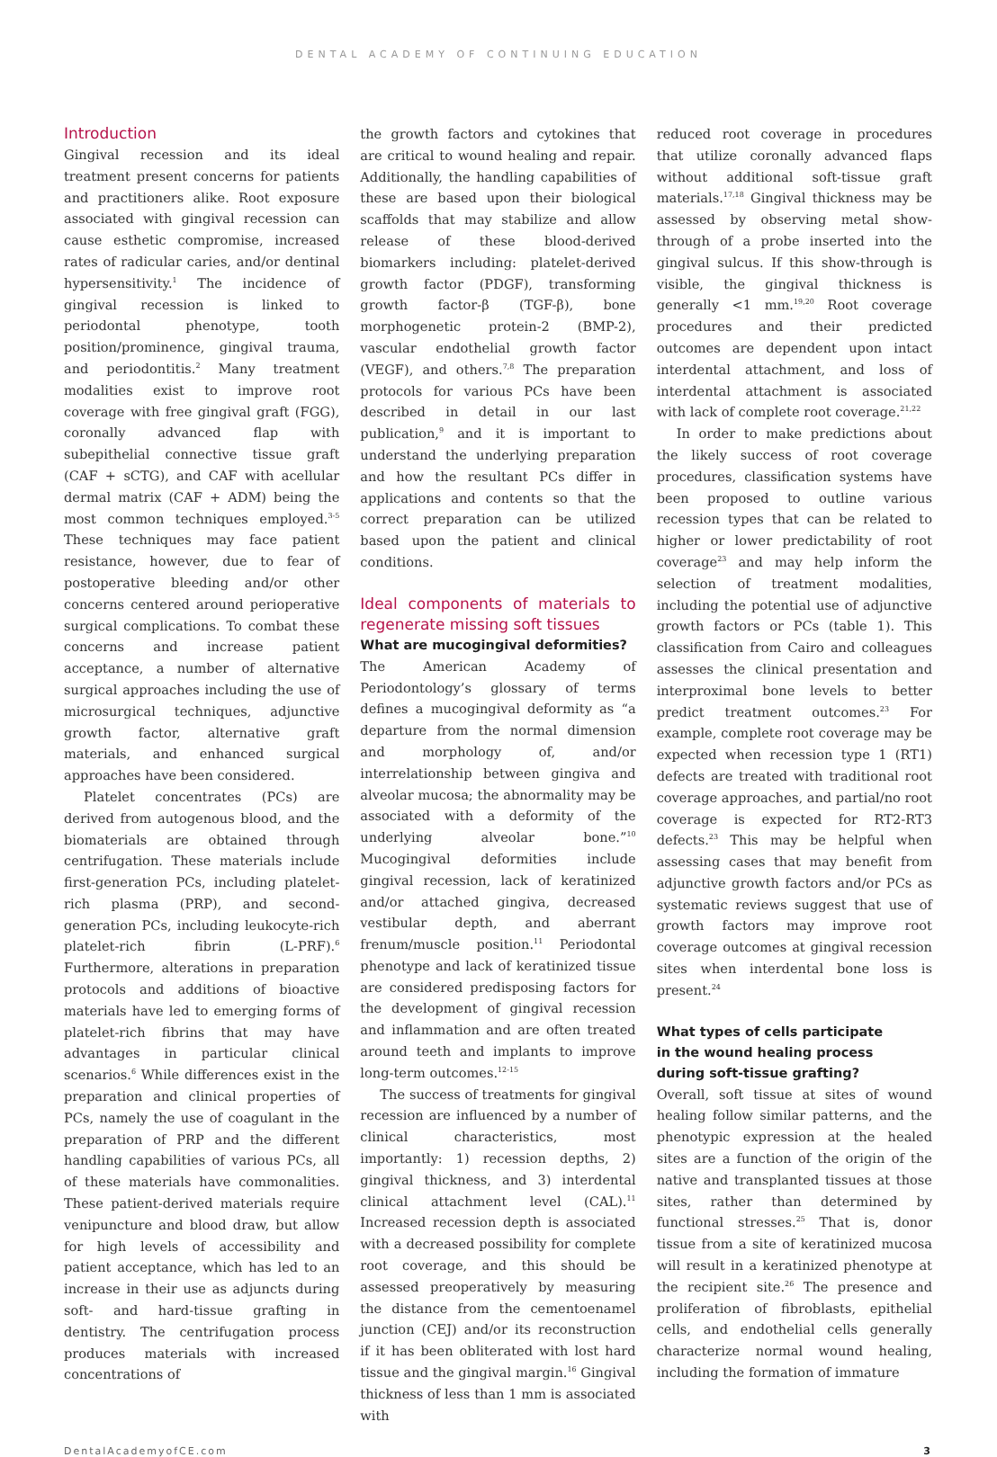DENTAL ACADEMY OF CONTINUING EDUCATION
Introduction
Gingival recession and its ideal treatment present concerns for patients and practitioners alike. Root exposure associated with gingival recession can cause esthetic compromise, increased rates of radicular caries, and/or dentinal hypersensitivity.<sup>1</sup> The incidence of gingival recession is linked to periodontal phenotype, tooth position/prominence, gingival trauma, and periodontitis.<sup>2</sup> Many treatment modalities exist to improve root coverage with free gingival graft (FGG), coronally advanced flap with subepithelial connective tissue graft (CAF + sCTG), and CAF with acellular dermal matrix (CAF + ADM) being the most common techniques employed.<sup>3-5</sup> These techniques may face patient resistance, however, due to fear of postoperative bleeding and/or other concerns centered around perioperative surgical complications. To combat these concerns and increase patient acceptance, a number of alternative surgical approaches including the use of microsurgical techniques, adjunctive growth factor, alternative graft materials, and enhanced surgical approaches have been considered.
Platelet concentrates (PCs) are derived from autogenous blood, and the biomaterials are obtained through centrifugation. These materials include first-generation PCs, including platelet-rich plasma (PRP), and second-generation PCs, including leukocyte-rich platelet-rich fibrin (L-PRF).<sup>6</sup> Furthermore, alterations in preparation protocols and additions of bioactive materials have led to emerging forms of platelet-rich fibrins that may have advantages in particular clinical scenarios.<sup>6</sup> While differences exist in the preparation and clinical properties of PCs, namely the use of coagulant in the preparation of PRP and the different handling capabilities of various PCs, all of these materials have commonalities. These patient-derived materials require venipuncture and blood draw, but allow for high levels of accessibility and patient acceptance, which has led to an increase in their use as adjuncts during soft- and hard-tissue grafting in dentistry. The centrifugation process produces materials with increased concentrations of
the growth factors and cytokines that are critical to wound healing and repair. Additionally, the handling capabilities of these are based upon their biological scaffolds that may stabilize and allow release of these blood-derived biomarkers including: platelet-derived growth factor (PDGF), transforming growth factor-β (TGF-β), bone morphogenetic protein-2 (BMP-2), vascular endothelial growth factor (VEGF), and others.<sup>7,8</sup> The preparation protocols for various PCs have been described in detail in our last publication,<sup>9</sup> and it is important to understand the underlying preparation and how the resultant PCs differ in applications and contents so that the correct preparation can be utilized based upon the patient and clinical conditions.
Ideal components of materials to regenerate missing soft tissues
What are mucogingival deformities?
The American Academy of Periodontology’s glossary of terms defines a mucogingival deformity as “a departure from the normal dimension and morphology of, and/or interrelationship between gingiva and alveolar mucosa; the abnormality may be associated with a deformity of the underlying alveolar bone.”<sup>10</sup> Mucogingival deformities include gingival recession, lack of keratinized and/or attached gingiva, decreased vestibular depth, and aberrant frenum/muscle position.<sup>11</sup> Periodontal phenotype and lack of keratinized tissue are considered predisposing factors for the development of gingival recession and inflammation and are often treated around teeth and implants to improve long-term outcomes.<sup>12-15</sup>
The success of treatments for gingival recession are influenced by a number of clinical characteristics, most importantly: 1) recession depths, 2) gingival thickness, and 3) interdental clinical attachment level (CAL).<sup>11</sup> Increased recession depth is associated with a decreased possibility for complete root coverage, and this should be assessed preoperatively by measuring the distance from the cementoenamel junction (CEJ) and/or its reconstruction if it has been obliterated with lost hard tissue and the gingival margin.<sup>16</sup> Gingival thickness of less than 1 mm is associated with
reduced root coverage in procedures that utilize coronally advanced flaps without additional soft-tissue graft materials.<sup>17,18</sup> Gingival thickness may be assessed by observing metal show-through of a probe inserted into the gingival sulcus. If this show-through is visible, the gingival thickness is generally <1 mm.<sup>19,20</sup> Root coverage procedures and their predicted outcomes are dependent upon intact interdental attachment, and loss of interdental attachment is associated with lack of complete root coverage.<sup>21,22</sup>
In order to make predictions about the likely success of root coverage procedures, classification systems have been proposed to outline various recession types that can be related to higher or lower predictability of root coverage<sup>23</sup> and may help inform the selection of treatment modalities, including the potential use of adjunctive growth factors or PCs (table 1). This classification from Cairo and colleagues assesses the clinical presentation and interproximal bone levels to better predict treatment outcomes.<sup>23</sup> For example, complete root coverage may be expected when recession type 1 (RT1) defects are treated with traditional root coverage approaches, and partial/no root coverage is expected for RT2-RT3 defects.<sup>23</sup> This may be helpful when assessing cases that may benefit from adjunctive growth factors and/or PCs as systematic reviews suggest that use of growth factors may improve root coverage outcomes at gingival recession sites when interdental bone loss is present.<sup>24</sup>
What types of cells participate
in the wound healing process
during soft-tissue grafting?
Overall, soft tissue at sites of wound healing follow similar patterns, and the phenotypic expression at the healed sites are a function of the origin of the native and transplanted tissues at those sites, rather than determined by functional stresses.<sup>25</sup> That is, donor tissue from a site of keratinized mucosa will result in a keratinized phenotype at the recipient site.<sup>26</sup> The presence and proliferation of fibroblasts, epithelial cells, and endothelial cells generally characterize normal wound healing, including the formation of immature
DentalAcademyofCE.com 3